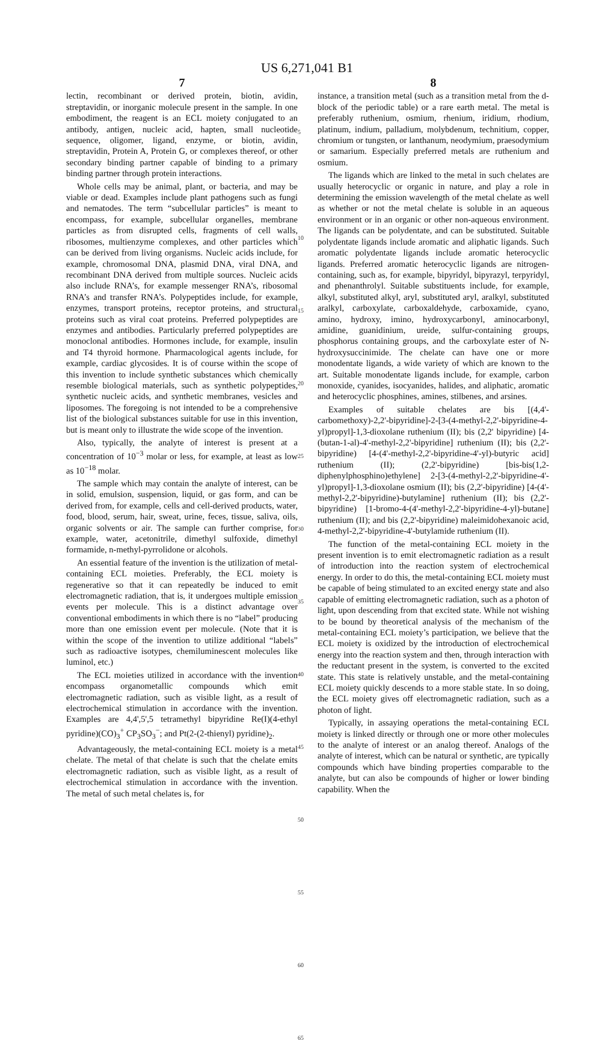US 6,271,041 B1
7
lectin, recombinant or derived protein, biotin, avidin, streptavidin, or inorganic molecule present in the sample. In one embodiment, the reagent is an ECL moiety conjugated to an antibody, antigen, nucleic acid, hapten, small nucleotide sequence, oligomer, ligand, enzyme, or biotin, avidin, streptavidin, Protein A, Protein G, or complexes thereof, or other secondary binding partner capable of binding to a primary binding partner through protein interactions.
Whole cells may be animal, plant, or bacteria, and may be viable or dead. Examples include plant pathogens such as fungi and nematodes. The term “subcellular particles” is meant to encompass, for example, subcellular organelles, membrane particles as from disrupted cells, fragments of cell walls, ribosomes, multienzyme complexes, and other particles which can be derived from living organisms. Nucleic acids include, for example, chromosomal DNA, plasmid DNA, viral DNA, and recombinant DNA derived from multiple sources. Nucleic acids also include RNA’s, for example messenger RNA’s, ribosomal RNA’s and transfer RNA’s. Polypeptides include, for example, enzymes, transport proteins, receptor proteins, and structural proteins such as viral coat proteins. Preferred polypeptides are enzymes and antibodies. Particularly preferred polypeptides are monoclonal antibodies. Hormones include, for example, insulin and T4 thyroid hormone. Pharmacological agents include, for example, cardiac glycosides. It is of course within the scope of this invention to include synthetic substances which chemically resemble biological materials, such as synthetic polypeptides, synthetic nucleic acids, and synthetic membranes, vesicles and liposomes. The foregoing is not intended to be a comprehensive list of the biological substances suitable for use in this invention, but is meant only to illustrate the wide scope of the invention.
Also, typically, the analyte of interest is present at a concentration of 10<sup>−3</sup> molar or less, for example, at least as low as 10<sup>−18</sup> molar.
The sample which may contain the analyte of interest, can be in solid, emulsion, suspension, liquid, or gas form, and can be derived from, for example, cells and cell-derived products, water, food, blood, serum, hair, sweat, urine, feces, tissue, saliva, oils, organic solvents or air. The sample can further comprise, for example, water, acetonitrile, dimethyl sulfoxide, dimethyl formamide, n-methyl-pyrrolidone or alcohols.
An essential feature of the invention is the utilization of metal-containing ECL moieties. Preferably, the ECL moiety is regenerative so that it can repeatedly be induced to emit electromagnetic radiation, that is, it undergoes multiple emission events per molecule. This is a distinct advantage over conventional embodiments in which there is no “label” producing more than one emission event per molecule. (Note that it is within the scope of the invention to utilize additional “labels” such as radioactive isotypes, chemiluminescent molecules like luminol, etc.)
The ECL moieties utilized in accordance with the invention encompass organometallic compounds which emit electromagnetic radiation, such as visible light, as a result of electrochemical stimulation in accordance with the invention. Examples are 4,4',5',5 tetramethyl bipyridine Re(I)(4-ethyl pyridine)(CO)<sub>3</sub><sup>+</sup> CP<sub>3</sub>SO<sub>3</sub><sup>−</sup>; and Pt(2-(2-thienyl) pyridine)<sub>2</sub>.
Advantageously, the metal-containing ECL moiety is a metal chelate. The metal of that chelate is such that the chelate emits electromagnetic radiation, such as visible light, as a result of electrochemical stimulation in accordance with the invention. The metal of such metal chelates is, for
5
10
15
20
25
30
35
40
45
50
55
60
65
8
instance, a transition metal (such as a transition metal from the d-block of the periodic table) or a rare earth metal. The metal is preferably ruthenium, osmium, rhenium, iridium, rhodium, platinum, indium, palladium, molybdenum, technitium, copper, chromium or tungsten, or lanthanum, neodymium, praesodymium or samarium. Especially preferred metals are ruthenium and osmium.
The ligands which are linked to the metal in such chelates are usually heterocyclic or organic in nature, and play a role in determining the emission wavelength of the metal chelate as well as whether or not the metal chelate is soluble in an aqueous environment or in an organic or other non-aqueous environment. The ligands can be polydentate, and can be substituted. Suitable polydentate ligands include aromatic and aliphatic ligands. Such aromatic polydentate ligands include aromatic heterocyclic ligands. Preferred aromatic heterocyclic ligands are nitrogen-containing, such as, for example, bipyridyl, bipyrazyl, terpyridyl, and phenanthrolyl. Suitable substituents include, for example, alkyl, substituted alkyl, aryl, substituted aryl, aralkyl, substituted aralkyl, carboxylate, carboxaldehyde, carboxamide, cyano, amino, hydroxy, imino, hydroxycarbonyl, aminocarbonyl, amidine, guanidinium, ureide, sulfur-containing groups, phosphorus containing groups, and the carboxylate ester of N-hydroxysuccinimide. The chelate can have one or more monodentate ligands, a wide variety of which are known to the art. Suitable monodentate ligands include, for example, carbon monoxide, cyanides, isocyanides, halides, and aliphatic, aromatic and heterocyclic phosphines, amines, stilbenes, and arsines.
Examples of suitable chelates are bis [(4,4'-carbomethoxy)-2,2'-bipyridine]-2-[3-(4-methyl-2,2'-bipyridine-4-yl)propyl]-1,3-dioxolane ruthenium (II); bis (2,2' bipyridine) [4-(butan-1-al)-4'-methyl-2,2'-bipyridine] ruthenium (II); bis (2,2'-bipyridine) [4-(4'-methyl-2,2'-bipyridine-4'-yl)-butyric acid] ruthenium (II); (2,2'-bipyridine) [bis-bis(1,2-diphenylphosphino)ethylene] 2-[3-(4-methyl-2,2'-bipyridine-4'-yl)propyl]-1,3-dioxolane osmium (II); bis (2,2'-bipyridine) [4-(4'-methyl-2,2'-bipyridine)-butylamine] ruthenium (II); bis (2,2'-bipyridine) [1-bromo-4-(4'-methyl-2,2'-bipyridine-4-yl)-butane] ruthenium (II); and bis (2,2'-bipyridine) maleimidohexanoic acid, 4-methyl-2,2'-bipyridine-4'-butylamide ruthenium (II).
The function of the metal-containing ECL moiety in the present invention is to emit electromagnetic radiation as a result of introduction into the reaction system of electrochemical energy. In order to do this, the metal-containing ECL moiety must be capable of being stimulated to an excited energy state and also capable of emitting electromagnetic radiation, such as a photon of light, upon descending from that excited state. While not wishing to be bound by theoretical analysis of the mechanism of the metal-containing ECL moiety’s participation, we believe that the ECL moiety is oxidized by the introduction of electrochemical energy into the reaction system and then, through interaction with the reductant present in the system, is converted to the excited state. This state is relatively unstable, and the metal-containing ECL moiety quickly descends to a more stable state. In so doing, the ECL moiety gives off electromagnetic radiation, such as a photon of light.
Typically, in assaying operations the metal-containing ECL moiety is linked directly or through one or more other molecules to the analyte of interest or an analog thereof. Analogs of the analyte of interest, which can be natural or synthetic, are typically compounds which have binding properties comparable to the analyte, but can also be compounds of higher or lower binding capability. When the